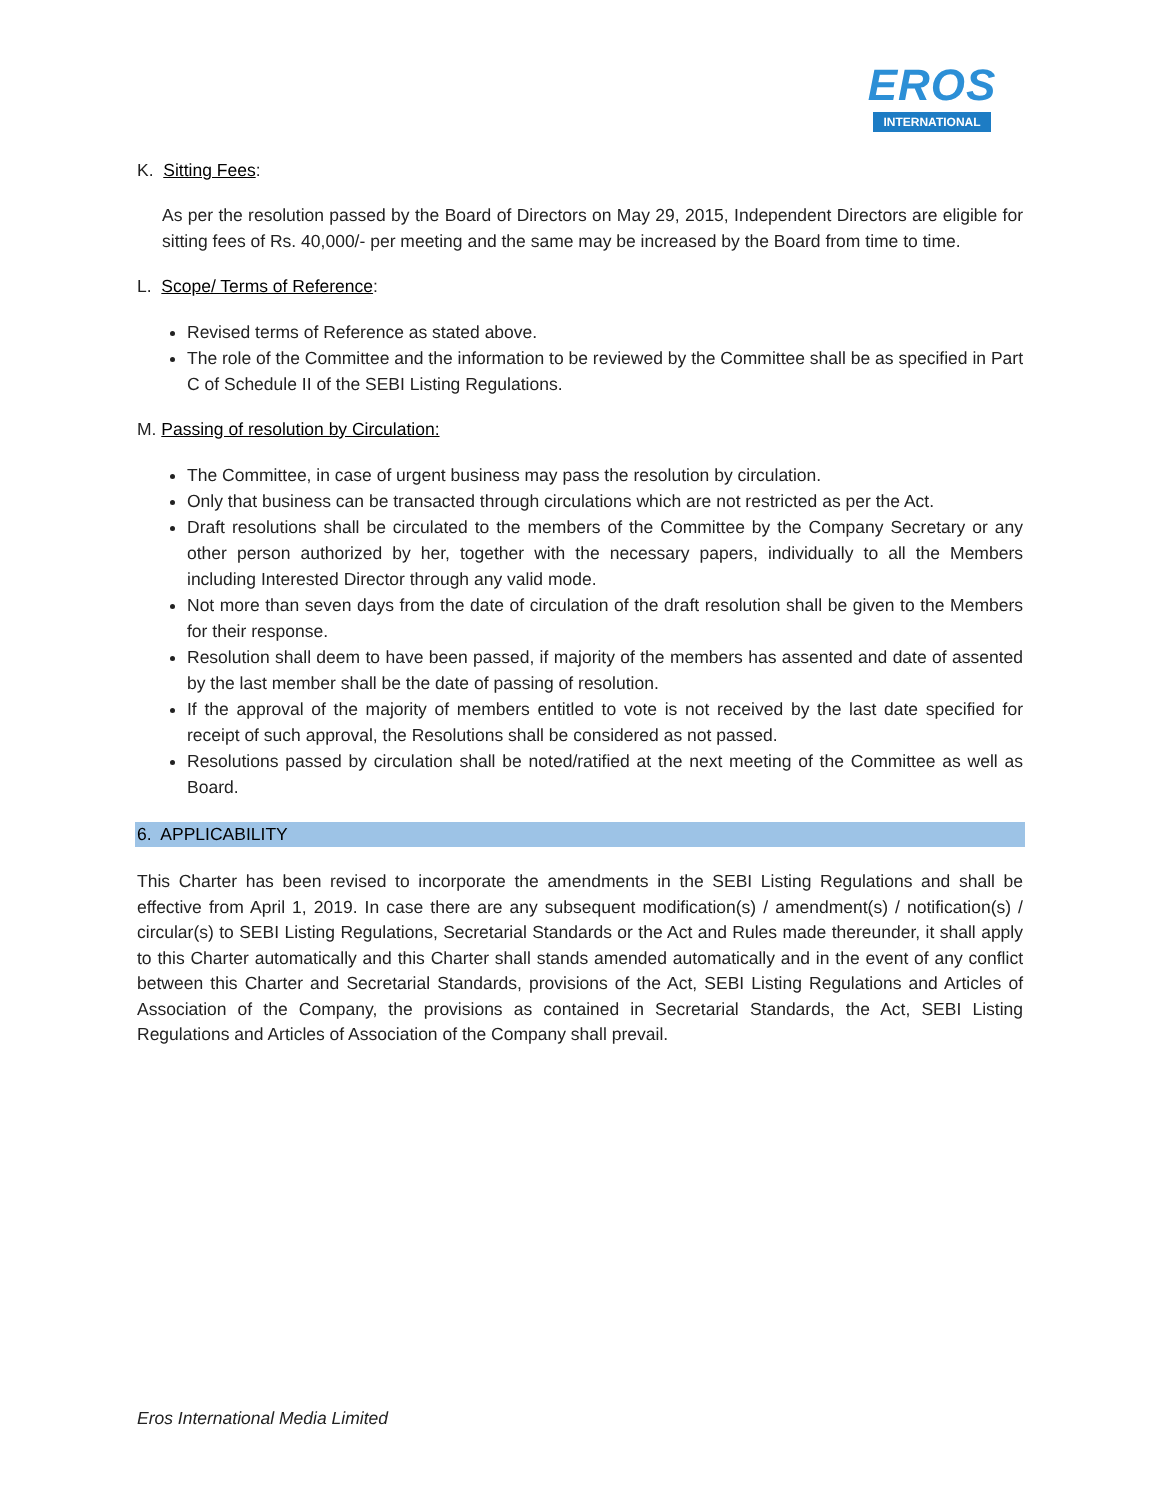EROS
INTERNATIONAL
K. Sitting Fees:
As per the resolution passed by the Board of Directors on May 29, 2015, Independent Directors are eligible for sitting fees of Rs. 40,000/- per meeting and the same may be increased by the Board from time to time.
L. Scope/ Terms of Reference:
Revised terms of Reference as stated above.
The role of the Committee and the information to be reviewed by the Committee shall be as specified in Part C of Schedule II of the SEBI Listing Regulations.
M. Passing of resolution by Circulation:
The Committee, in case of urgent business may pass the resolution by circulation.
Only that business can be transacted through circulations which are not restricted as per the Act.
Draft resolutions shall be circulated to the members of the Committee by the Company Secretary or any other person authorized by her, together with the necessary papers, individually to all the Members including Interested Director through any valid mode.
Not more than seven days from the date of circulation of the draft resolution shall be given to the Members for their response.
Resolution shall deem to have been passed, if majority of the members has assented and date of assented by the last member shall be the date of passing of resolution.
If the approval of the majority of members entitled to vote is not received by the last date specified for receipt of such approval, the Resolutions shall be considered as not passed.
Resolutions passed by circulation shall be noted/ratified at the next meeting of the Committee as well as Board.
6. APPLICABILITY
This Charter has been revised to incorporate the amendments in the SEBI Listing Regulations and shall be effective from April 1, 2019. In case there are any subsequent modification(s) / amendment(s) / notification(s) / circular(s) to SEBI Listing Regulations, Secretarial Standards or the Act and Rules made thereunder, it shall apply to this Charter automatically and this Charter shall stands amended automatically and in the event of any conflict between this Charter and Secretarial Standards, provisions of the Act, SEBI Listing Regulations and Articles of Association of the Company, the provisions as contained in Secretarial Standards, the Act, SEBI Listing Regulations and Articles of Association of the Company shall prevail.
Eros International Media Limited